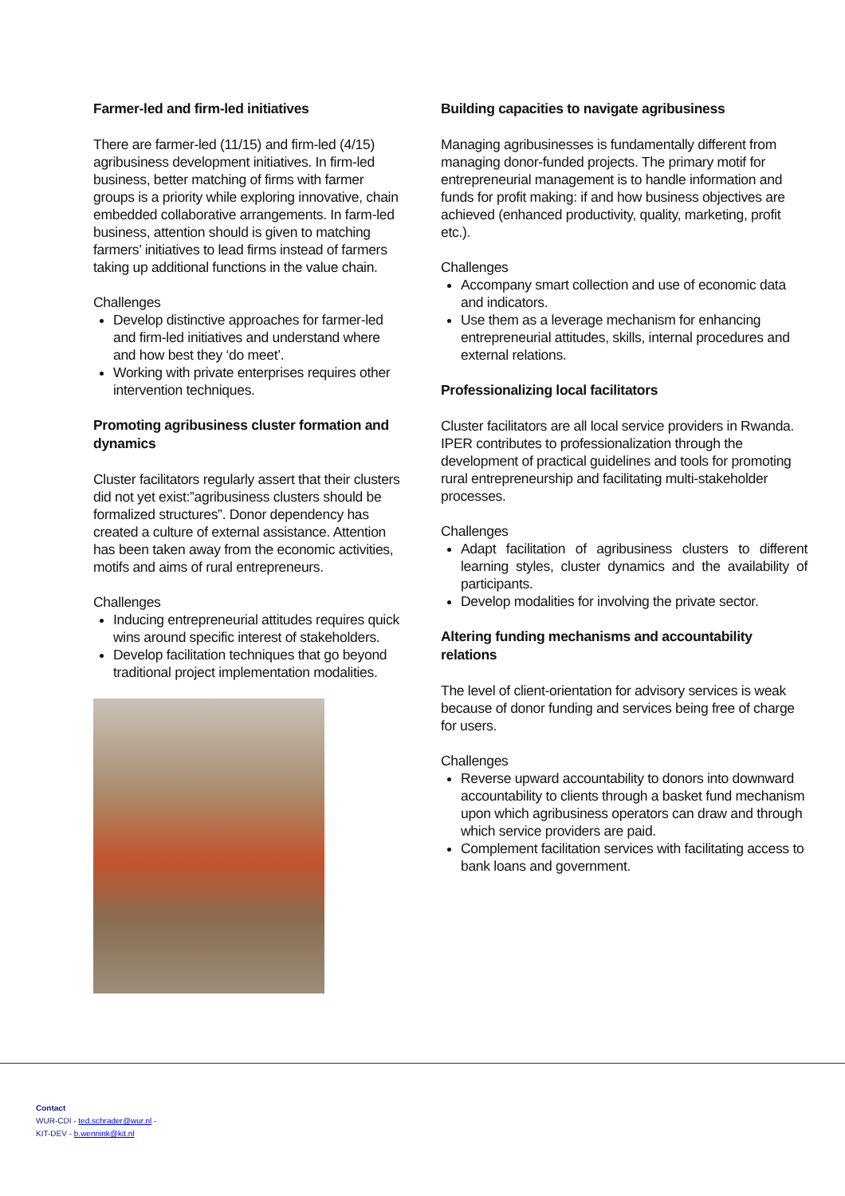Farmer-led and firm-led initiatives
There are farmer-led (11/15) and firm-led (4/15) agribusiness development initiatives. In firm-led business, better matching of firms with farmer groups is a priority while exploring innovative, chain embedded collaborative arrangements. In farm-led business, attention should is given to matching farmers’ initiatives to lead firms instead of farmers taking up additional functions in the value chain.
Challenges
Develop distinctive approaches for farmer-led and firm-led initiatives and understand where and how best they ‘do meet’.
Working with private enterprises requires other intervention techniques.
Promoting agribusiness cluster formation and dynamics
Cluster facilitators regularly assert that their clusters did not yet exist:”agribusiness clusters should be formalized structures”. Donor dependency has created a culture of external assistance. Attention has been taken away from the economic activities, motifs and aims of rural entrepreneurs.
Challenges
Inducing entrepreneurial attitudes requires quick wins around specific interest of stakeholders.
Develop facilitation techniques that go beyond traditional project implementation modalities.
Building capacities to navigate agribusiness
Managing agribusinesses is fundamentally different from managing donor-funded projects. The primary motif for entrepreneurial management is to handle information and funds for profit making: if and how business objectives are achieved (enhanced productivity, quality, marketing, profit etc.).
Challenges
Accompany smart collection and use of economic data and indicators.
Use them as a leverage mechanism for enhancing entrepreneurial attitudes, skills, internal procedures and external relations.
Professionalizing local facilitators
Cluster facilitators are all local service providers in Rwanda. IPER contributes to professionalization through the development of practical guidelines and tools for promoting rural entrepreneurship and facilitating multi-stakeholder processes.
Challenges
Adapt facilitation of agribusiness clusters to different learning styles, cluster dynamics and the availability of participants.
Develop modalities for involving the private sector.
Altering funding mechanisms and accountability relations
The level of client-orientation for advisory services is weak because of donor funding and services being free of charge for users.
Challenges
Reverse upward accountability to donors into downward accountability to clients through a basket fund mechanism upon which agribusiness operators can draw and through which service providers are paid.
Complement facilitation services with facilitating access to bank loans and government.
Contact
WUR-CDI - ted.schrader@wur.nl -
KIT-DEV - b.wennink@kit.nl